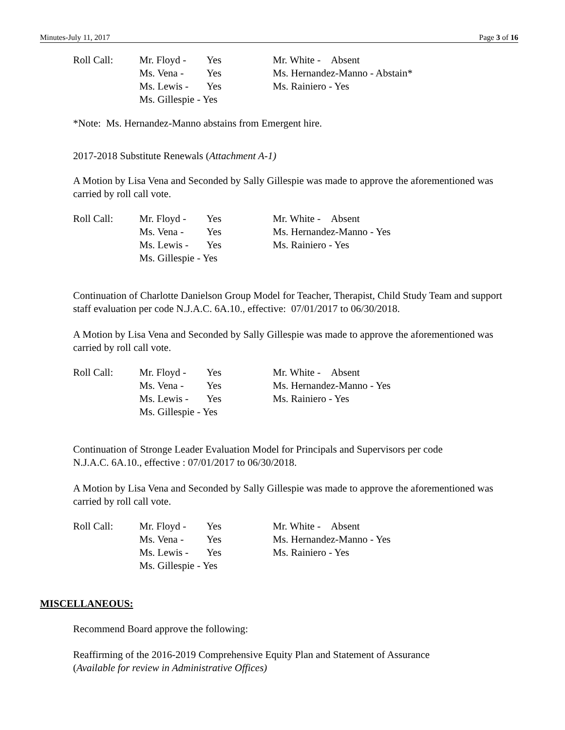Minutes-July 11, 2017 Page 3 of 16
| Roll Call: | Mr. Floyd - | Yes | Mr. White - Absent |
| | Ms. Vena - | Yes | Ms. Hernandez-Manno - Abstain* |
| | Ms. Lewis - | Yes | Ms. Rainiero - Yes |
| | Ms. Gillespie - Yes | | |
*Note: Ms. Hernandez-Manno abstains from Emergent hire.
2017-2018 Substitute Renewals (Attachment A-1)
A Motion by Lisa Vena and Seconded by Sally Gillespie was made to approve the aforementioned was carried by roll call vote.
| Roll Call: | Mr. Floyd - | Yes | Mr. White - Absent |
| | Ms. Vena - | Yes | Ms. Hernandez-Manno - Yes |
| | Ms. Lewis - | Yes | Ms. Rainiero - Yes |
| | Ms. Gillespie - Yes | | |
Continuation of Charlotte Danielson Group Model for Teacher, Therapist, Child Study Team and support staff evaluation per code N.J.A.C. 6A.10., effective: 07/01/2017 to 06/30/2018.
A Motion by Lisa Vena and Seconded by Sally Gillespie was made to approve the aforementioned was carried by roll call vote.
| Roll Call: | Mr. Floyd - | Yes | Mr. White - Absent |
| | Ms. Vena - | Yes | Ms. Hernandez-Manno - Yes |
| | Ms. Lewis - | Yes | Ms. Rainiero - Yes |
| | Ms. Gillespie - Yes | | |
Continuation of Stronge Leader Evaluation Model for Principals and Supervisors per code
N.J.A.C. 6A.10., effective : 07/01/2017 to 06/30/2018.
A Motion by Lisa Vena and Seconded by Sally Gillespie was made to approve the aforementioned was carried by roll call vote.
| Roll Call: | Mr. Floyd - | Yes | Mr. White - Absent |
| | Ms. Vena - | Yes | Ms. Hernandez-Manno - Yes |
| | Ms. Lewis - | Yes | Ms. Rainiero - Yes |
| | Ms. Gillespie - Yes | | |
MISCELLANEOUS:
Recommend Board approve the following:
Reaffirming of the 2016-2019 Comprehensive Equity Plan and Statement of Assurance
(Available for review in Administrative Offices)